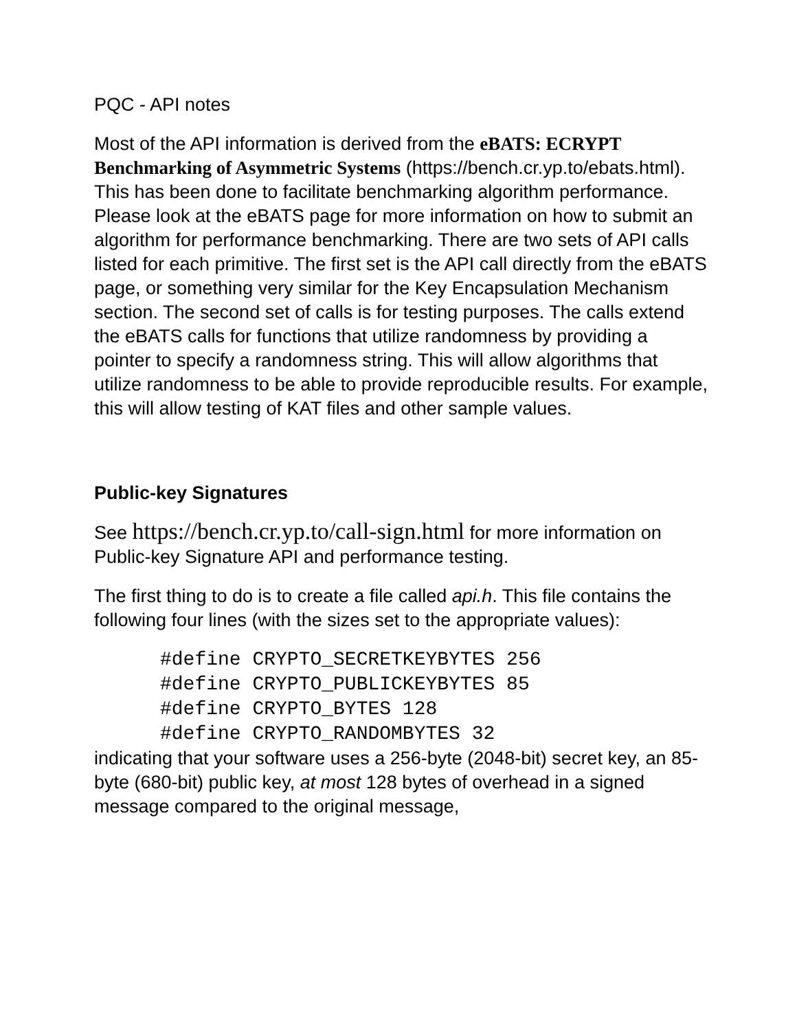PQC - API notes
Most of the API information is derived from the eBATS: ECRYPT Benchmarking of Asymmetric Systems (https://bench.cr.yp.to/ebats.html). This has been done to facilitate benchmarking algorithm performance. Please look at the eBATS page for more information on how to submit an algorithm for performance benchmarking. There are two sets of API calls listed for each primitive. The first set is the API call directly from the eBATS page, or something very similar for the Key Encapsulation Mechanism section. The second set of calls is for testing purposes. The calls extend the eBATS calls for functions that utilize randomness by providing a pointer to specify a randomness string. This will allow algorithms that utilize randomness to be able to provide reproducible results. For example, this will allow testing of KAT files and other sample values.
Public-key Signatures
See https://bench.cr.yp.to/call-sign.html for more information on Public-key Signature API and performance testing.
The first thing to do is to create a file called api.h. This file contains the following four lines (with the sizes set to the appropriate values):
#define CRYPTO_SECRETKEYBYTES 256
#define CRYPTO_PUBLICKEYBYTES 85
#define CRYPTO_BYTES 128
#define CRYPTO_RANDOMBYTES 32
indicating that your software uses a 256-byte (2048-bit) secret key, an 85-byte (680-bit) public key, at most 128 bytes of overhead in a signed message compared to the original message,